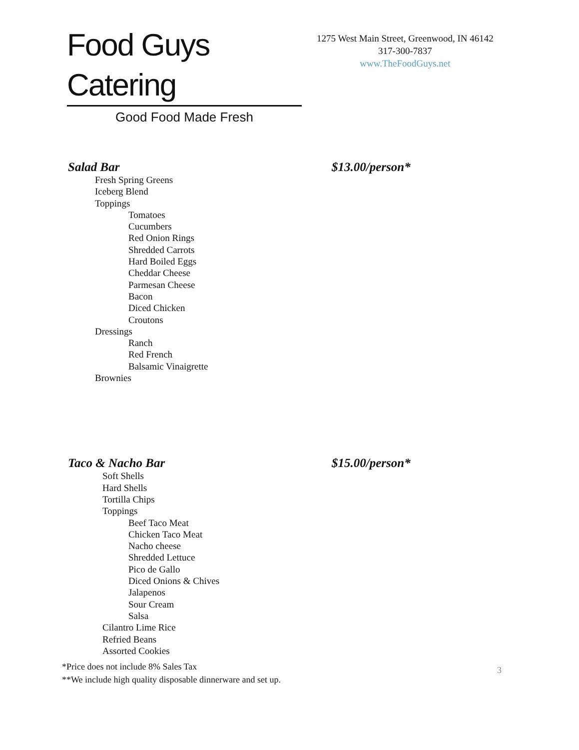Food Guys Catering
Good Food Made Fresh
1275 West Main Street, Greenwood, IN 46142
317-300-7837
www.TheFoodGuys.net
Salad Bar $13.00/person*
Fresh Spring Greens
Iceberg Blend
Toppings
Tomatoes
Cucumbers
Red Onion Rings
Shredded Carrots
Hard Boiled Eggs
Cheddar Cheese
Parmesan Cheese
Bacon
Diced Chicken
Croutons
Dressings
Ranch
Red French
Balsamic Vinaigrette
Brownies
Taco & Nacho Bar $15.00/person*
Soft Shells
Hard Shells
Tortilla Chips
Toppings
Beef Taco Meat
Chicken Taco Meat
Nacho cheese
Shredded Lettuce
Pico de Gallo
Diced Onions & Chives
Jalapenos
Sour Cream
Salsa
Cilantro Lime Rice
Refried Beans
Assorted Cookies
*Price does not include 8% Sales Tax
**We include high quality disposable dinnerware and set up.
3